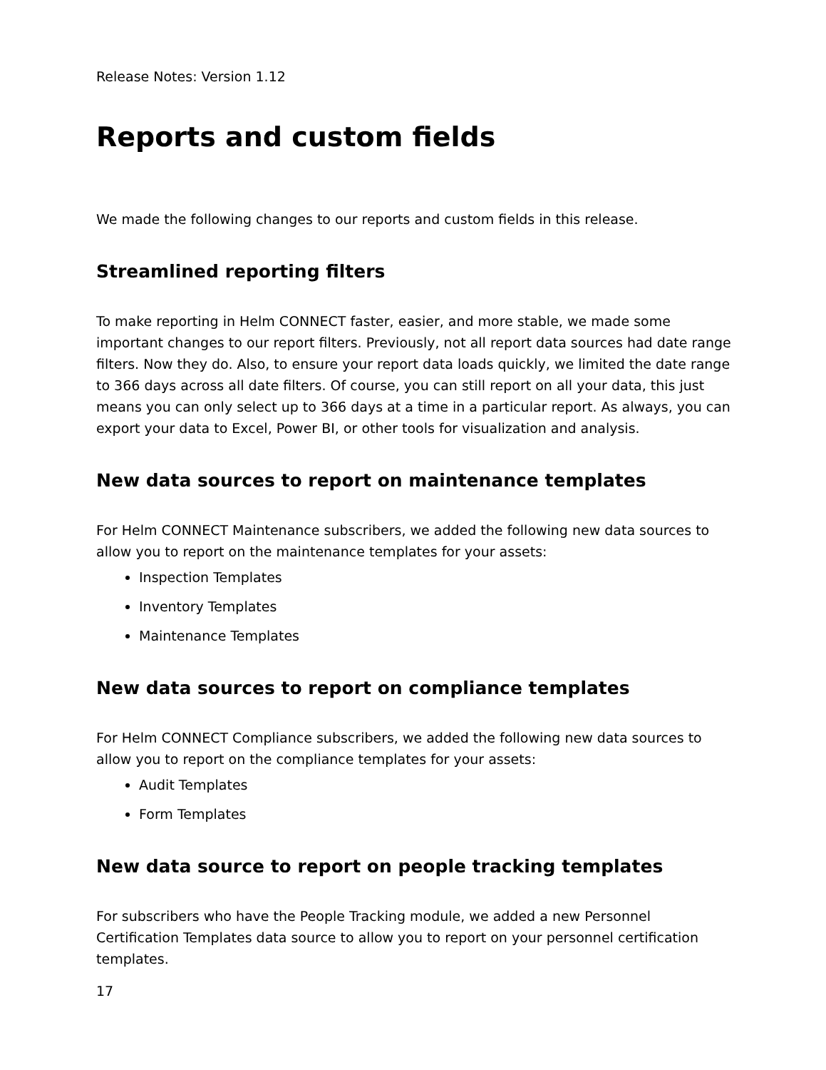Release Notes: Version 1.12
Reports and custom fields
We made the following changes to our reports and custom fields in this release.
Streamlined reporting filters
To make reporting in Helm CONNECT faster, easier, and more stable, we made some important changes to our report filters. Previously, not all report data sources had date range filters. Now they do. Also, to ensure your report data loads quickly, we limited the date range to 366 days across all date filters. Of course, you can still report on all your data, this just means you can only select up to 366 days at a time in a particular report. As always, you can export your data to Excel, Power BI, or other tools for visualization and analysis.
New data sources to report on maintenance templates
For Helm CONNECT Maintenance subscribers, we added the following new data sources to allow you to report on the maintenance templates for your assets:
Inspection Templates
Inventory Templates
Maintenance Templates
New data sources to report on compliance templates
For Helm CONNECT Compliance subscribers, we added the following new data sources to allow you to report on the compliance templates for your assets:
Audit Templates
Form Templates
New data source to report on people tracking templates
For subscribers who have the People Tracking module, we added a new Personnel Certification Templates data source to allow you to report on your personnel certification templates.
17